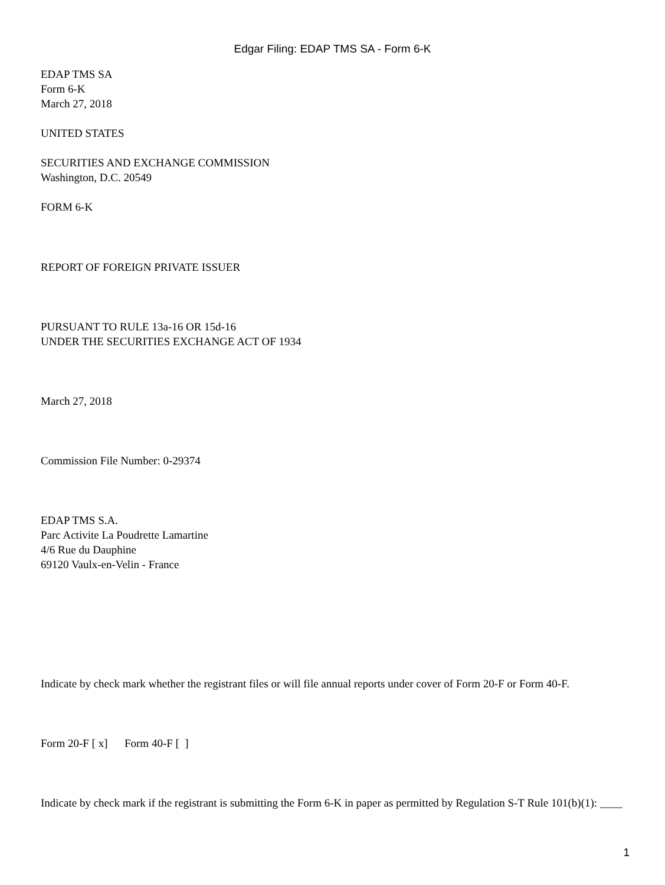Edgar Filing: EDAP TMS SA - Form 6-K
EDAP TMS SA
Form 6-K
March 27, 2018
UNITED STATES
SECURITIES AND EXCHANGE COMMISSION
Washington, D.C. 20549
FORM 6-K
REPORT OF FOREIGN PRIVATE ISSUER
PURSUANT TO RULE 13a-16 OR 15d-16
UNDER THE SECURITIES EXCHANGE ACT OF 1934
March 27, 2018
Commission File Number: 0-29374
EDAP TMS S.A.
Parc Activite La Poudrette Lamartine
4/6 Rue du Dauphine
69120 Vaulx-en-Velin - France
Indicate by check mark whether the registrant files or will file annual reports under cover of Form 20-F or Form 40-F.
Form 20-F [ x] Form 40-F [ ]
Indicate by check mark if the registrant is submitting the Form 6-K in paper as permitted by Regulation S-T Rule 101(b)(1): ____
1